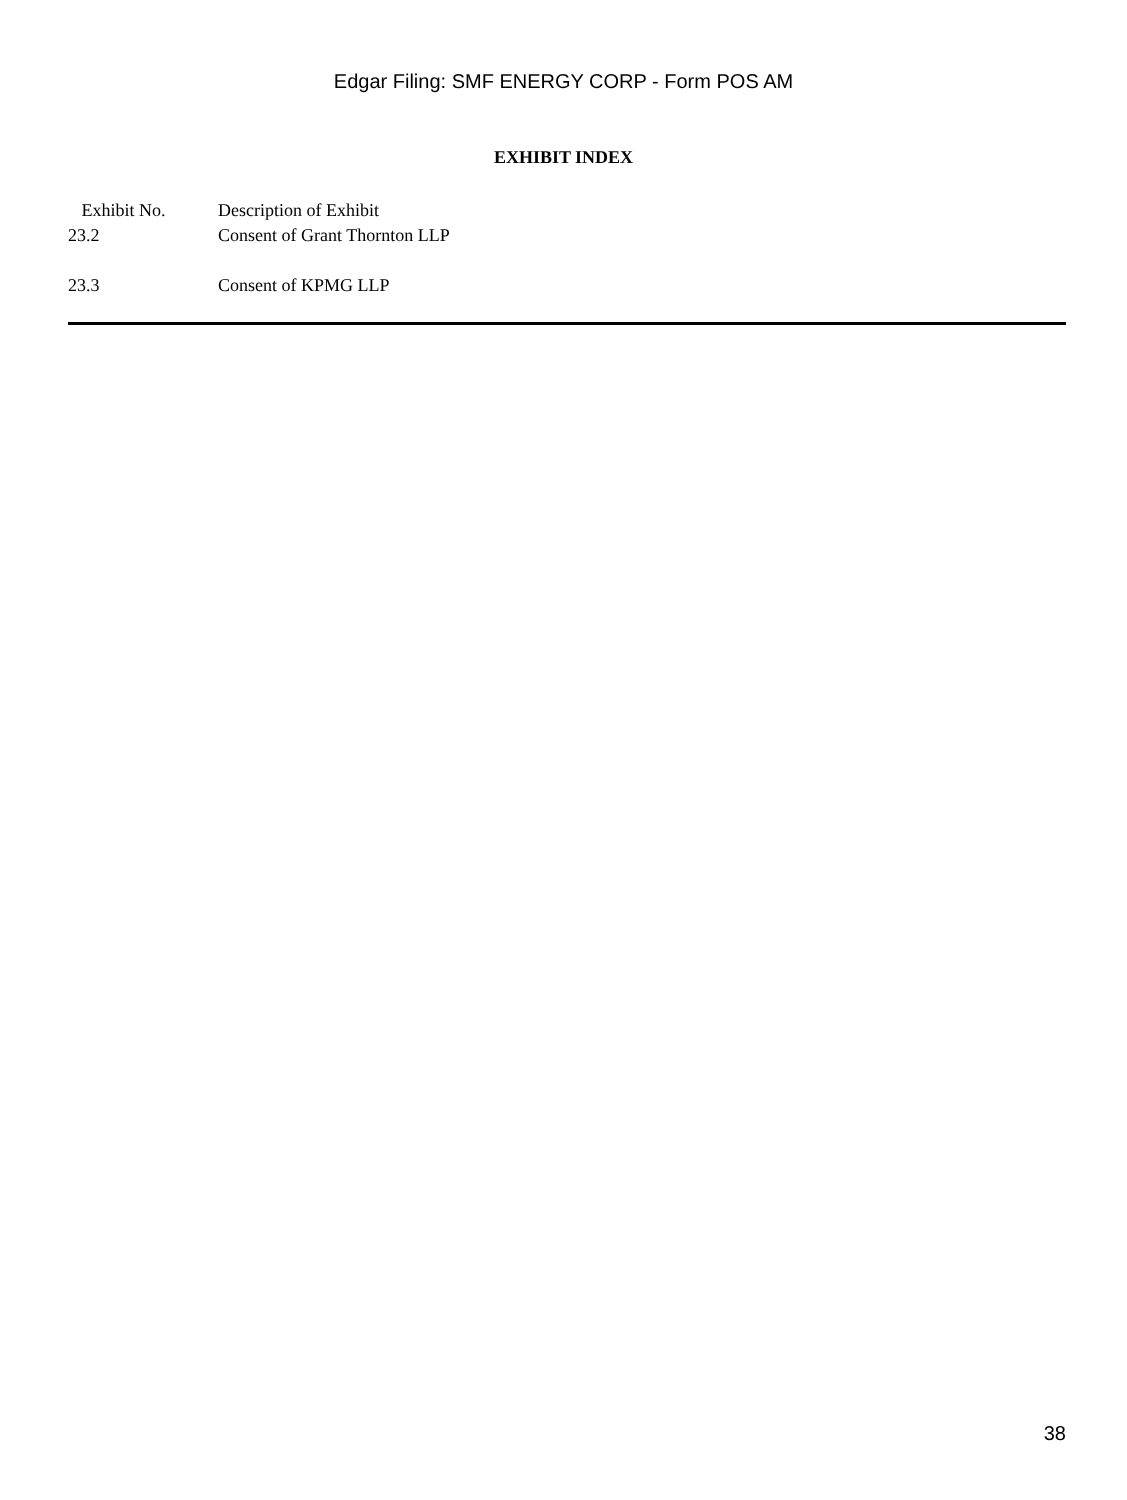Edgar Filing: SMF ENERGY CORP - Form POS AM
EXHIBIT INDEX
| Exhibit No. | Description of Exhibit |
| --- | --- |
| 23.2 | Consent of Grant Thornton LLP |
| 23.3 | Consent of KPMG LLP |
38